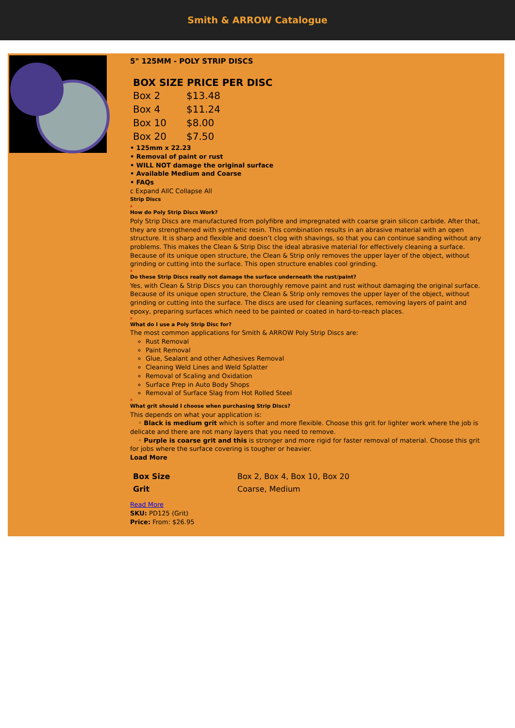Smith & ARROW Catalogue
5" 125MM - POLY STRIP DISCS
| BOX SIZE PRICE PER DISC | |
| --- | --- |
| Box 2 | $13.48 |
| Box 4 | $11.24 |
| Box 10 | $8.00 |
| Box 20 | $7.50 |
• 125mm x 22.23
• Removal of paint or rust
• WILL NOT damage the original surface
• Available Medium and Coarse
• FAQs
c Expand AllC Collapse All
Strip Discs
a
How do Poly Strip Discs Work?
Poly Strip Discs are manufactured from polyfibre and impregnated with coarse grain silicon carbide. After that, they are strengthened with synthetic resin. This combination results in an abrasive material with an open structure. It is sharp and flexible and doesn’t clog with shavings, so that you can continue sanding without any problems. This makes the Clean & Strip Disc the ideal abrasive material for effectively cleaning a surface. Because of its unique open structure, the Clean & Strip only removes the upper layer of the object, without grinding or cutting into the surface. This open structure enables cool grinding.
a
Do these Strip Discs really not damage the surface underneath the rust/paint?
Yes, with Clean & Strip Discs you can thoroughly remove paint and rust without damaging the original surface. Because of its unique open structure, the Clean & Strip only removes the upper layer of the object, without grinding or cutting into the surface. The discs are used for cleaning surfaces, removing layers of paint and epoxy, preparing surfaces which need to be painted or coated in hard-to-reach places.
a
What do I use a Poly Strip Disc for?
The most common applications for Smith & ARROW Poly Strip Discs are:
Rust Removal
Paint Removal
Glue, Sealant and other Adhesives Removal
Cleaning Weld Lines and Weld Splatter
Removal of Scaling and Oxidation
Surface Prep in Auto Body Shops
Removal of Surface Slag from Hot Rolled Steel
a
What grit should I choose when purchasing Strip Discs?
This depends on what your application is:
◦ Black is medium grit which is softer and more flexible. Choose this grit for lighter work where the job is delicate and there are not many layers that you need to remove.
◦ Purple is coarse grit and this is stronger and more rigid for faster removal of material. Choose this grit for jobs where the surface covering is tougher or heavier.
Load More
| Box Size | Box 2, Box 4, Box 10, Box 20 |
| Grit | Coarse, Medium |
Read More
SKU: PD125 (Grit)
Price: From: $26.95